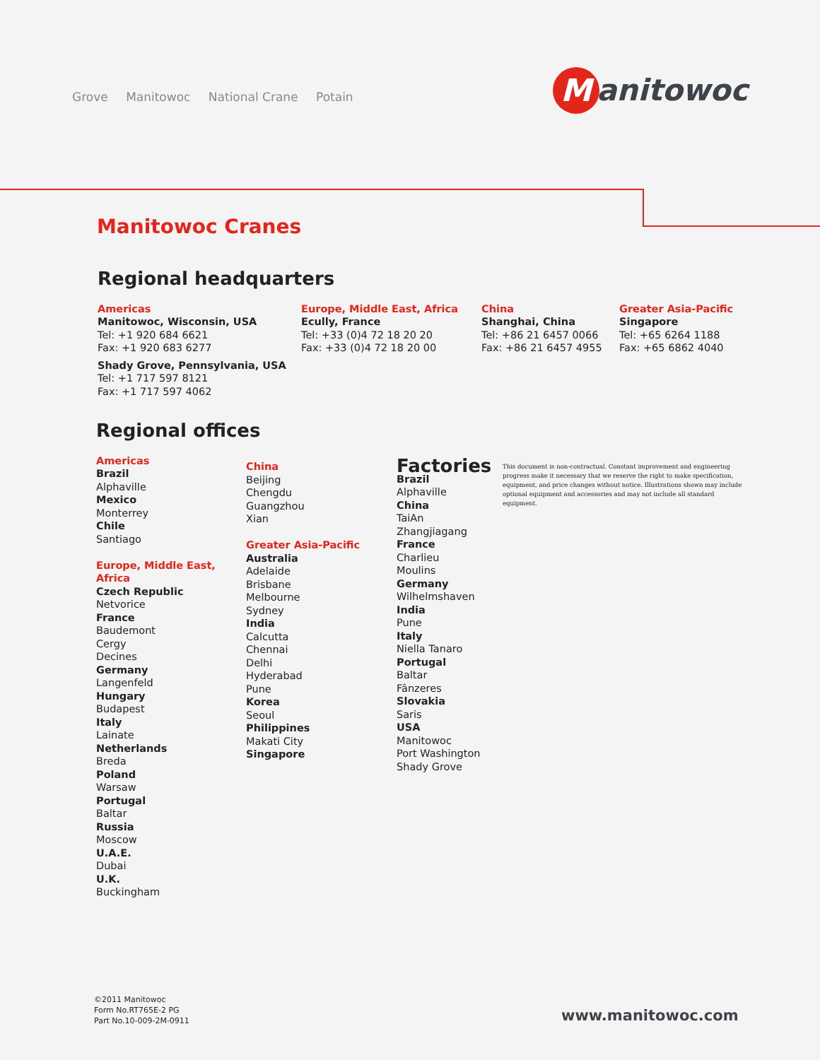Grove Manitowoc National Crane Potain
M
anitowoc
Manitowoc Cranes
Regional headquarters
Americas
Manitowoc, Wisconsin, USA
Tel: +1 920 684 6621
Fax: +1 920 683 6277
Shady Grove, Pennsylvania, USA
Tel: +1 717 597 8121
Fax: +1 717 597 4062
Europe, Middle East, Africa
Ecully, France
Tel: +33 (0)4 72 18 20 20
Fax: +33 (0)4 72 18 20 00
China
Shanghai, China
Tel: +86 21 6457 0066
Fax: +86 21 6457 4955
Greater Asia-Pacific
Singapore
Tel: +65 6264 1188
Fax: +65 6862 4040
Regional offices
Americas
Brazil
Alphaville
Mexico
Monterrey
Chile
Santiago
Europe, Middle East,
Africa
Czech Republic
Netvorice
France
Baudemont
Cergy
Decines
Germany
Langenfeld
Hungary
Budapest
Italy
Lainate
Netherlands
Breda
Poland
Warsaw
Portugal
Baltar
Russia
Moscow
U.A.E.
Dubai
U.K.
Buckingham
China
Beijing
Chengdu
Guangzhou
Xian
Greater Asia-Pacific
Australia
Adelaide
Brisbane
Melbourne
Sydney
India
Calcutta
Chennai
Delhi
Hyderabad
Pune
Korea
Seoul
Philippines
Makati City
Singapore
Factories
Brazil
Alphaville
China
TaiAn
Zhangjiagang
France
Charlieu
Moulins
Germany
Wilhelmshaven
India
Pune
Italy
Niella Tanaro
Portugal
Baltar
Fânzeres
Slovakia
Saris
USA
Manitowoc
Port Washington
Shady Grove
This document is non-contractual. Constant improvement and engineering progress make it necessary that we reserve the right to make specification, equipment, and price changes without notice. Illustrations shown may include optional equipment and accessories and may not include all standard equipment.
©2011 Manitowoc
Form No.RT765E-2 PG
Part No.10-009-2M-0911
www.manitowoc.com